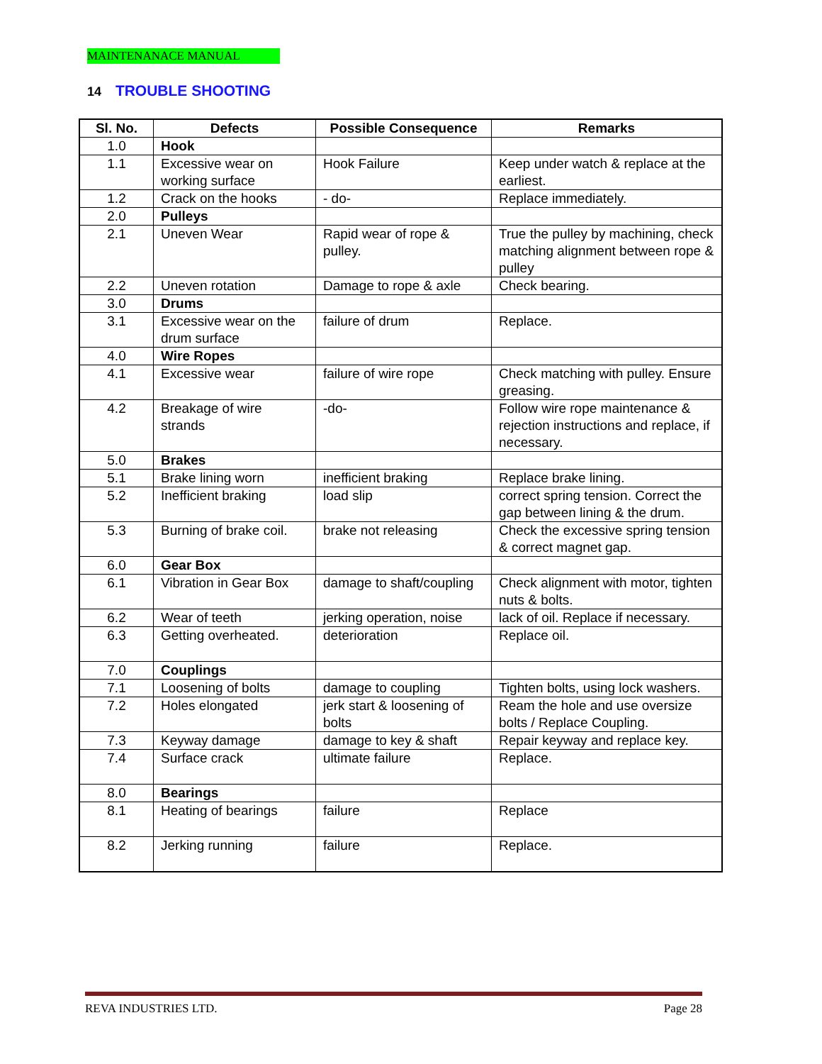MAINTENANACE MANUAL
14 TROUBLE SHOOTING
| Sl. No. | Defects | Possible Consequence | Remarks |
| --- | --- | --- | --- |
| 1.0 | Hook | | |
| 1.1 | Excessive wear on working surface | Hook Failure | Keep under watch & replace at the earliest. |
| 1.2 | Crack on the hooks | - do- | Replace immediately. |
| 2.0 | Pulleys | | |
| 2.1 | Uneven Wear | Rapid wear of rope & pulley. | True the pulley by machining, check matching alignment between rope & pulley |
| 2.2 | Uneven rotation | Damage to rope & axle | Check bearing. |
| 3.0 | Drums | | |
| 3.1 | Excessive wear on the drum surface | failure of drum | Replace. |
| 4.0 | Wire Ropes | | |
| 4.1 | Excessive wear | failure of wire rope | Check matching with pulley. Ensure greasing. |
| 4.2 | Breakage of wire strands | -do- | Follow wire rope maintenance & rejection instructions and replace, if necessary. |
| 5.0 | Brakes | | |
| 5.1 | Brake lining worn | inefficient braking | Replace brake lining. |
| 5.2 | Inefficient braking | load slip | correct spring tension. Correct the gap between lining & the drum. |
| 5.3 | Burning of brake coil. | brake not releasing | Check the excessive spring tension & correct magnet gap. |
| 6.0 | Gear Box | | |
| 6.1 | Vibration in Gear Box | damage to shaft/coupling | Check alignment with motor, tighten nuts & bolts. |
| 6.2 | Wear of teeth | jerking operation, noise | lack of oil. Replace if necessary. |
| 6.3 | Getting overheated. | deterioration | Replace oil. |
| 7.0 | Couplings | | |
| 7.1 | Loosening of bolts | damage to coupling | Tighten bolts, using lock washers. |
| 7.2 | Holes elongated | jerk start & loosening of bolts | Ream the hole and use oversize bolts / Replace Coupling. |
| 7.3 | Keyway damage | damage to key & shaft | Repair keyway and replace key. |
| 7.4 | Surface crack | ultimate failure | Replace. |
| 8.0 | Bearings | | |
| 8.1 | Heating of bearings | failure | Replace |
| 8.2 | Jerking running | failure | Replace. |
REVA INDUSTRIES LTD. Page 28